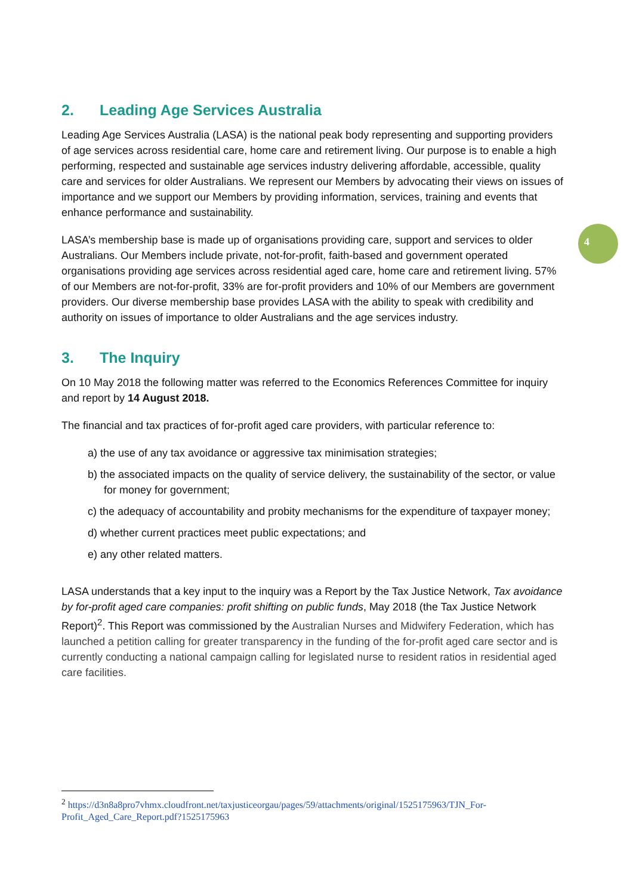2. Leading Age Services Australia
Leading Age Services Australia (LASA) is the national peak body representing and supporting providers of age services across residential care, home care and retirement living. Our purpose is to enable a high performing, respected and sustainable age services industry delivering affordable, accessible, quality care and services for older Australians. We represent our Members by advocating their views on issues of importance and we support our Members by providing information, services, training and events that enhance performance and sustainability.
LASA’s membership base is made up of organisations providing care, support and services to older Australians. Our Members include private, not-for-profit, faith-based and government operated organisations providing age services across residential aged care, home care and retirement living. 57% of our Members are not-for-profit, 33% are for-profit providers and 10% of our Members are government providers. Our diverse membership base provides LASA with the ability to speak with credibility and authority on issues of importance to older Australians and the age services industry.
3. The Inquiry
On 10 May 2018 the following matter was referred to the Economics References Committee for inquiry and report by 14 August 2018.
The financial and tax practices of for-profit aged care providers, with particular reference to:
a) the use of any tax avoidance or aggressive tax minimisation strategies;
b) the associated impacts on the quality of service delivery, the sustainability of the sector, or value for money for government;
c) the adequacy of accountability and probity mechanisms for the expenditure of taxpayer money;
d) whether current practices meet public expectations; and
e) any other related matters.
LASA understands that a key input to the inquiry was a Report by the Tax Justice Network, Tax avoidance by for-profit aged care companies: profit shifting on public funds, May 2018 (the Tax Justice Network Report)<sup>2</sup>. This Report was commissioned by the Australian Nurses and Midwifery Federation, which has launched a petition calling for greater transparency in the funding of the for-profit aged care sector and is currently conducting a national campaign calling for legislated nurse to resident ratios in residential aged care facilities.
4
<sup>2</sup> https://d3n8a8pro7vhmx.cloudfront.net/taxjusticeorgau/pages/59/attachments/original/1525175963/TJN_For-Profit_Aged_Care_Report.pdf?1525175963